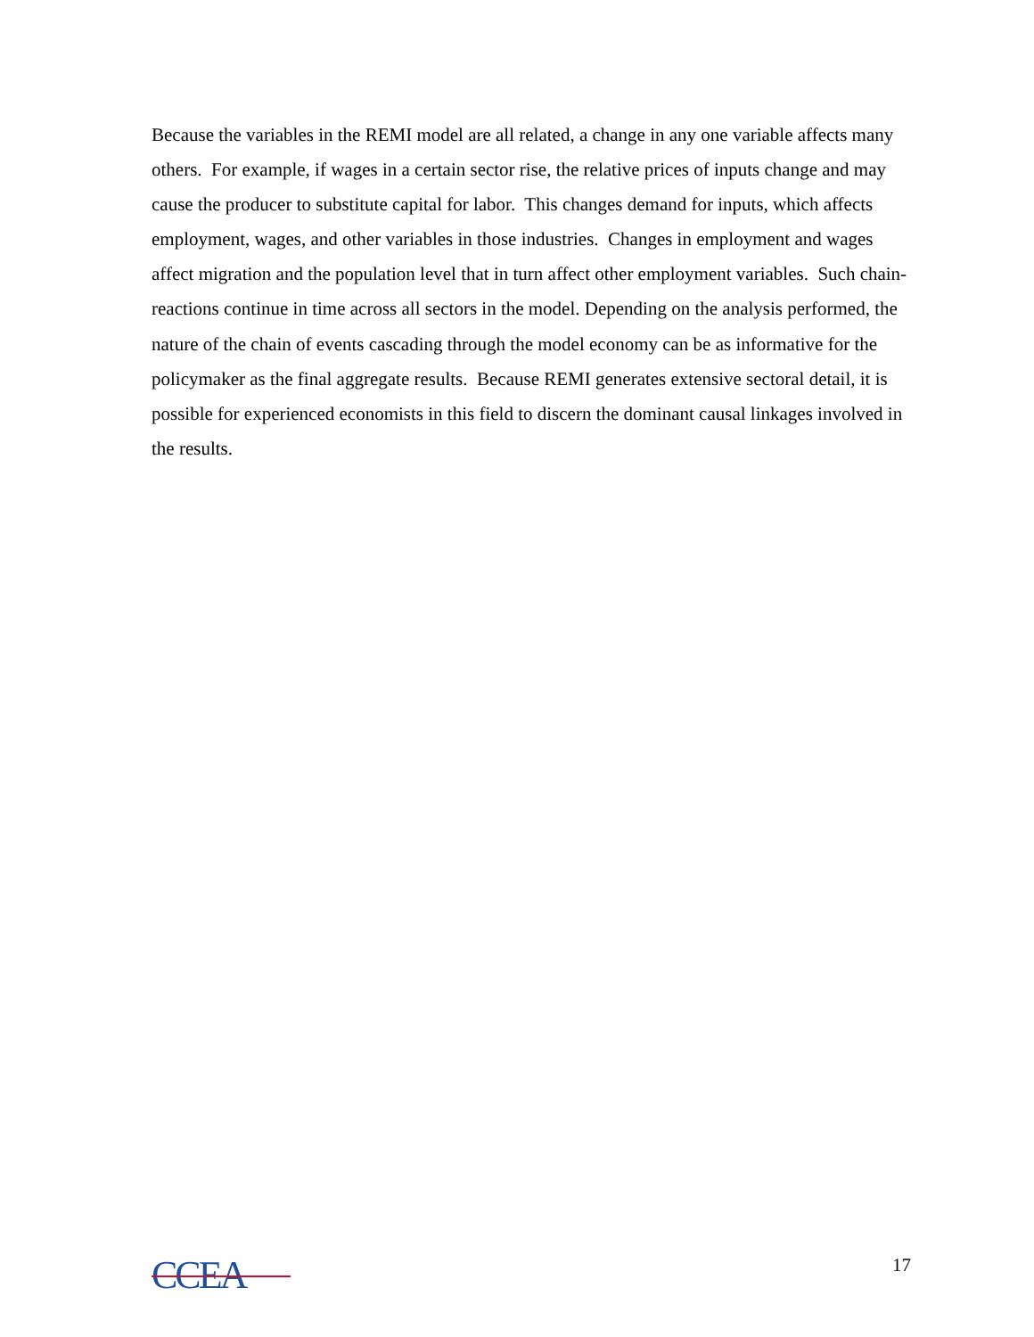Because the variables in the REMI model are all related, a change in any one variable affects many others. For example, if wages in a certain sector rise, the relative prices of inputs change and may cause the producer to substitute capital for labor. This changes demand for inputs, which affects employment, wages, and other variables in those industries. Changes in employment and wages affect migration and the population level that in turn affect other employment variables. Such chain-reactions continue in time across all sectors in the model. Depending on the analysis performed, the nature of the chain of events cascading through the model economy can be as informative for the policymaker as the final aggregate results. Because REMI generates extensive sectoral detail, it is possible for experienced economists in this field to discern the dominant causal linkages involved in the results.
CCEA
17